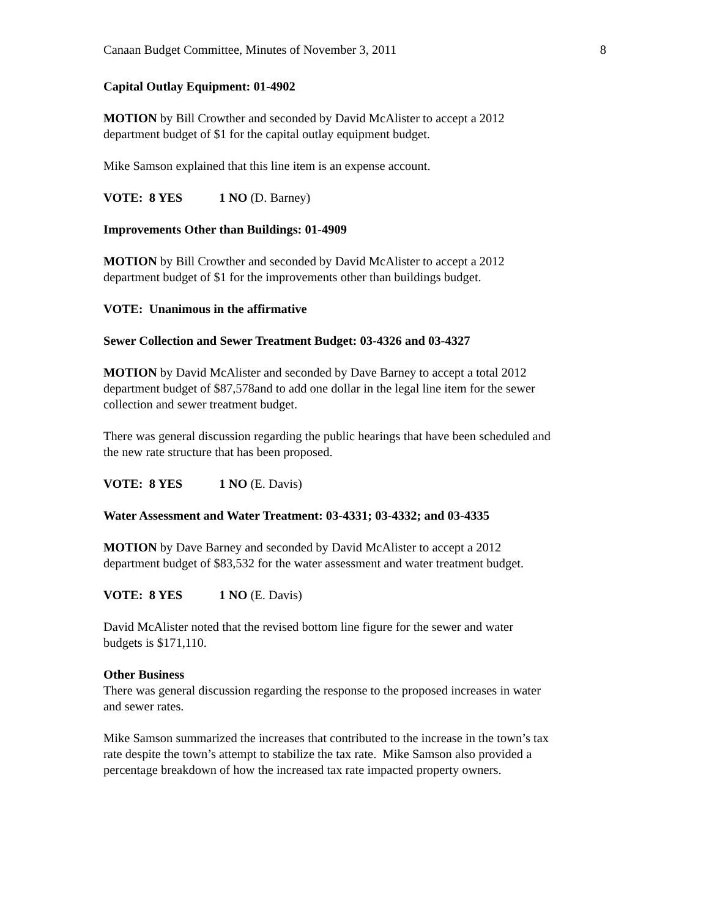Canaan Budget Committee, Minutes of November 3, 2011 8
Capital Outlay Equipment: 01-4902
MOTION by Bill Crowther and seconded by David McAlister to accept a 2012
department budget of $1 for the capital outlay equipment budget.
Mike Samson explained that this line item is an expense account.
VOTE: 8 YES 1 NO (D. Barney)
Improvements Other than Buildings: 01-4909
MOTION by Bill Crowther and seconded by David McAlister to accept a 2012
department budget of $1 for the improvements other than buildings budget.
VOTE: Unanimous in the affirmative
Sewer Collection and Sewer Treatment Budget: 03-4326 and 03-4327
MOTION by David McAlister and seconded by Dave Barney to accept a total 2012
department budget of $87,578and to add one dollar in the legal line item for the sewer
collection and sewer treatment budget.
There was general discussion regarding the public hearings that have been scheduled and
the new rate structure that has been proposed.
VOTE: 8 YES 1 NO (E. Davis)
Water Assessment and Water Treatment: 03-4331; 03-4332; and 03-4335
MOTION by Dave Barney and seconded by David McAlister to accept a 2012
department budget of $83,532 for the water assessment and water treatment budget.
VOTE: 8 YES 1 NO (E. Davis)
David McAlister noted that the revised bottom line figure for the sewer and water
budgets is $171,110.
Other Business
There was general discussion regarding the response to the proposed increases in water
and sewer rates.
Mike Samson summarized the increases that contributed to the increase in the town’s tax
rate despite the town’s attempt to stabilize the tax rate. Mike Samson also provided a
percentage breakdown of how the increased tax rate impacted property owners.